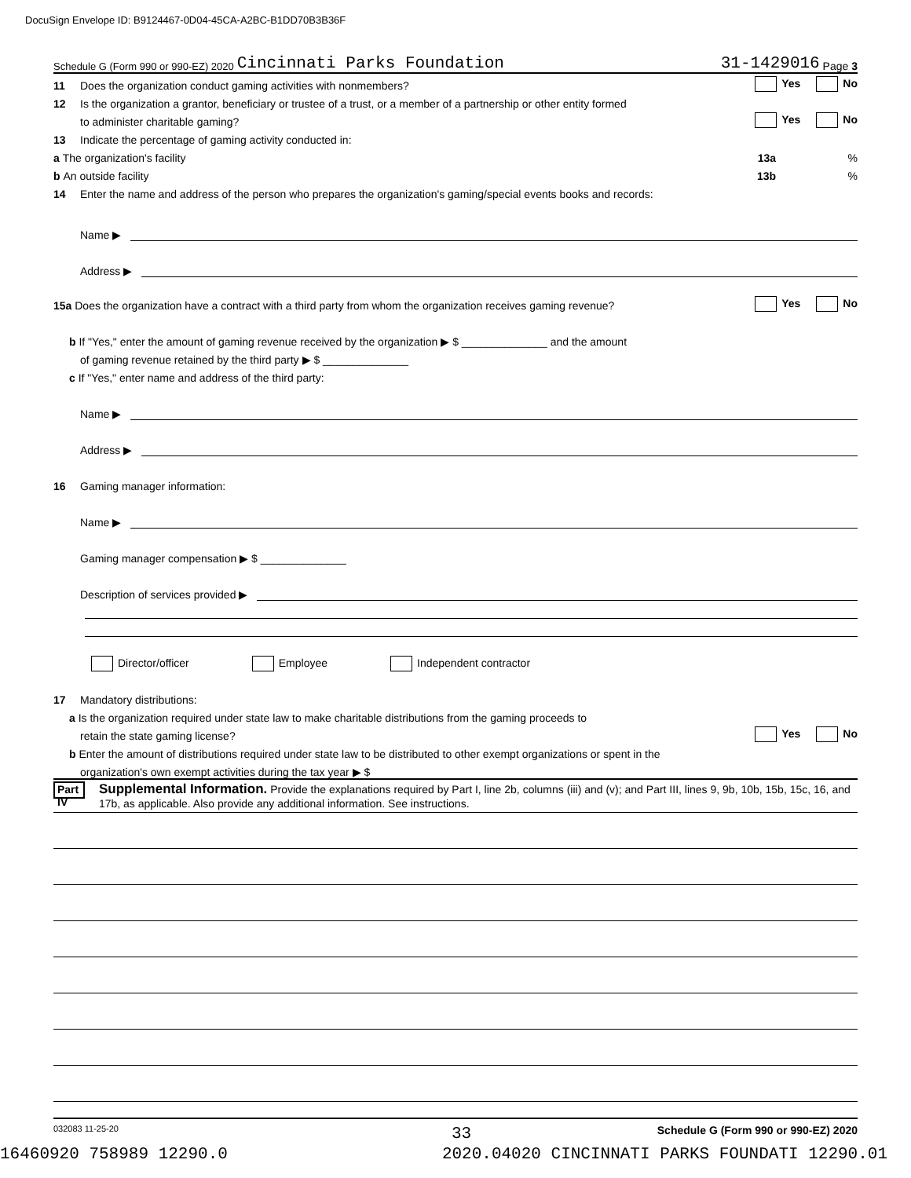DocuSign Envelope ID: B9124467-0D04-45CA-A2BC-B1DD70B3B36F
Schedule G (Form 990 or 990-EZ) 2020 Cincinnati Parks Foundation 31-1429016 Page 3
11 Does the organization conduct gaming activities with nonmembers? Yes No
12 Is the organization a grantor, beneficiary or trustee of a trust, or a member of a partnership or other entity formed
to administer charitable gaming? Yes No
13 Indicate the percentage of gaming activity conducted in:
a The organization's facility 13a %
b An outside facility 13b %
14 Enter the name and address of the person who prepares the organization's gaming/special events books and records:
Name ▶
Address ▶
15a Does the organization have a contract with a third party from whom the organization receives gaming revenue? Yes No
b If "Yes," enter the amount of gaming revenue received by the organization ▶ $ ______________ and the amount
of gaming revenue retained by the third party ▶ $ ______________
c If "Yes," enter name and address of the third party:
Name ▶
Address ▶
16 Gaming manager information:
Name ▶
Gaming manager compensation ▶ $ ______________
Description of services provided ▶
Director/officer Employee Independent contractor
17 Mandatory distributions:
a Is the organization required under state law to make charitable distributions from the gaming proceeds to
retain the state gaming license? Yes No
b Enter the amount of distributions required under state law to be distributed to other exempt organizations or spent in the
organization's own exempt activities during the tax year ▶ $
Part IV
Supplemental Information. Provide the explanations required by Part I, line 2b, columns (iii) and (v); and Part III, lines 9, 9b, 10b, 15b, 15c, 16, and 17b, as applicable. Also provide any additional information. See instructions.
032083 11-25-20 Schedule G (Form 990 or 990-EZ) 2020
33
16460920 758989 12290.0 2020.04020 CINCINNATI PARKS FOUNDATI 12290.01